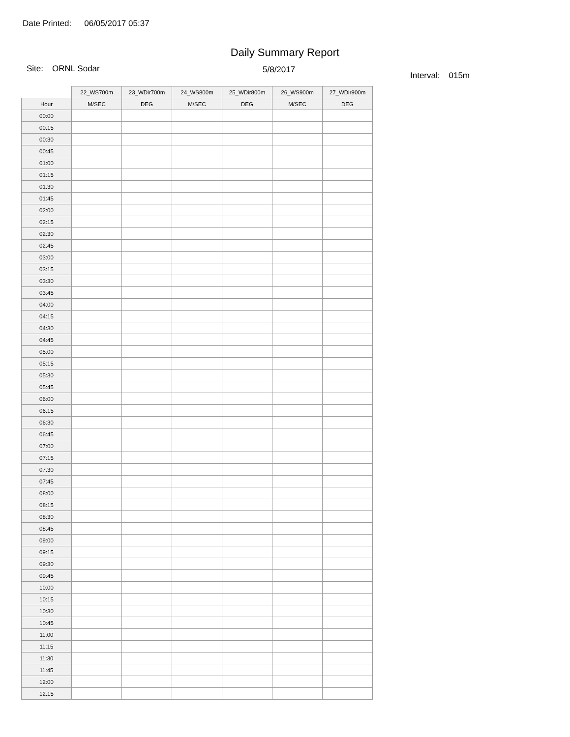Date Printed: 06/05/2017 05:37
Daily Summary Report
Site: ORNL Sodar 5/8/2017
Interval: 015m
| | 22_WS700m | 23_WDir700m | 24_WS800m | 25_WDir800m | 26_WS900m | 27_WDir900m |
| --- | --- | --- | --- | --- | --- | --- |
| Hour | M/SEC | DEG | M/SEC | DEG | M/SEC | DEG |
| 00:00 | | | | | | |
| 00:15 | | | | | | |
| 00:30 | | | | | | |
| 00:45 | | | | | | |
| 01:00 | | | | | | |
| 01:15 | | | | | | |
| 01:30 | | | | | | |
| 01:45 | | | | | | |
| 02:00 | | | | | | |
| 02:15 | | | | | | |
| 02:30 | | | | | | |
| 02:45 | | | | | | |
| 03:00 | | | | | | |
| 03:15 | | | | | | |
| 03:30 | | | | | | |
| 03:45 | | | | | | |
| 04:00 | | | | | | |
| 04:15 | | | | | | |
| 04:30 | | | | | | |
| 04:45 | | | | | | |
| 05:00 | | | | | | |
| 05:15 | | | | | | |
| 05:30 | | | | | | |
| 05:45 | | | | | | |
| 06:00 | | | | | | |
| 06:15 | | | | | | |
| 06:30 | | | | | | |
| 06:45 | | | | | | |
| 07:00 | | | | | | |
| 07:15 | | | | | | |
| 07:30 | | | | | | |
| 07:45 | | | | | | |
| 08:00 | | | | | | |
| 08:15 | | | | | | |
| 08:30 | | | | | | |
| 08:45 | | | | | | |
| 09:00 | | | | | | |
| 09:15 | | | | | | |
| 09:30 | | | | | | |
| 09:45 | | | | | | |
| 10:00 | | | | | | |
| 10:15 | | | | | | |
| 10:30 | | | | | | |
| 10:45 | | | | | | |
| 11:00 | | | | | | |
| 11:15 | | | | | | |
| 11:30 | | | | | | |
| 11:45 | | | | | | |
| 12:00 | | | | | | |
| 12:15 | | | | | | |